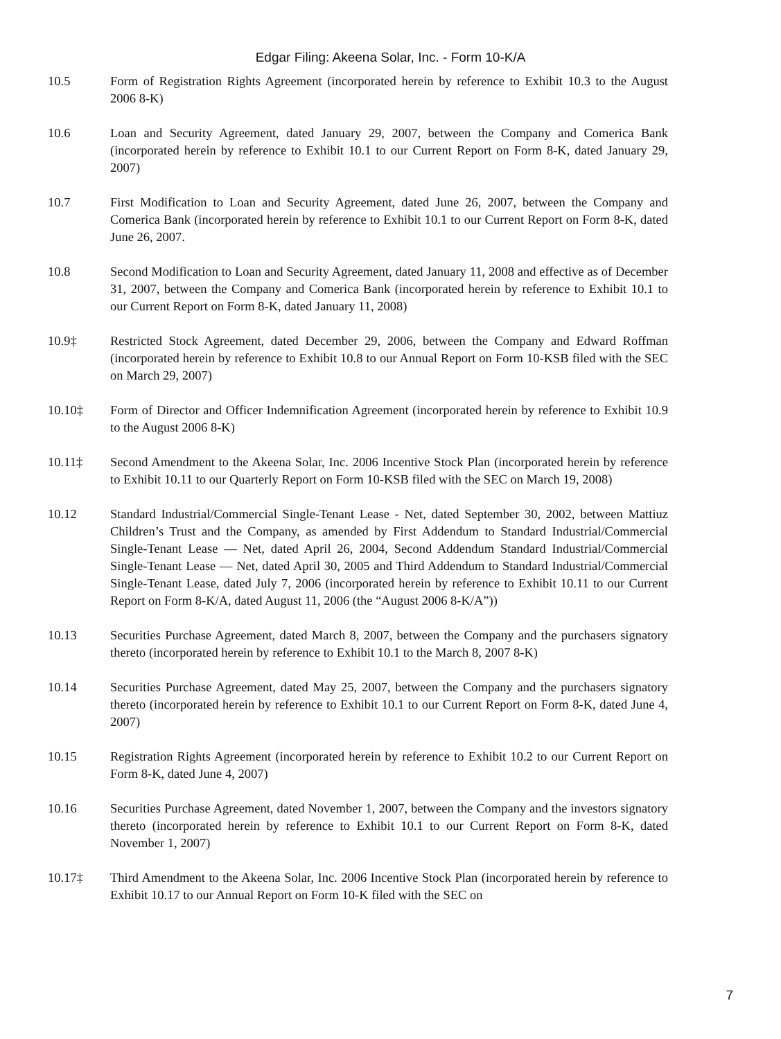Edgar Filing: Akeena Solar, Inc. - Form 10-K/A
10.5 Form of Registration Rights Agreement (incorporated herein by reference to Exhibit 10.3 to the August 2006 8-K)
10.6 Loan and Security Agreement, dated January 29, 2007, between the Company and Comerica Bank (incorporated herein by reference to Exhibit 10.1 to our Current Report on Form 8-K, dated January 29, 2007)
10.7 First Modification to Loan and Security Agreement, dated June 26, 2007, between the Company and Comerica Bank (incorporated herein by reference to Exhibit 10.1 to our Current Report on Form 8-K, dated June 26, 2007.
10.8 Second Modification to Loan and Security Agreement, dated January 11, 2008 and effective as of December 31, 2007, between the Company and Comerica Bank (incorporated herein by reference to Exhibit 10.1 to our Current Report on Form 8-K, dated January 11, 2008)
10.9‡ Restricted Stock Agreement, dated December 29, 2006, between the Company and Edward Roffman (incorporated herein by reference to Exhibit 10.8 to our Annual Report on Form 10-KSB filed with the SEC on March 29, 2007)
10.10‡ Form of Director and Officer Indemnification Agreement (incorporated herein by reference to Exhibit 10.9 to the August 2006 8-K)
10.11‡ Second Amendment to the Akeena Solar, Inc. 2006 Incentive Stock Plan (incorporated herein by reference to Exhibit 10.11 to our Quarterly Report on Form 10-KSB filed with the SEC on March 19, 2008)
10.12 Standard Industrial/Commercial Single-Tenant Lease - Net, dated September 30, 2002, between Mattiuz Children’s Trust and the Company, as amended by First Addendum to Standard Industrial/Commercial Single-Tenant Lease — Net, dated April 26, 2004, Second Addendum Standard Industrial/Commercial Single-Tenant Lease — Net, dated April 30, 2005 and Third Addendum to Standard Industrial/Commercial Single-Tenant Lease, dated July 7, 2006 (incorporated herein by reference to Exhibit 10.11 to our Current Report on Form 8-K/A, dated August 11, 2006 (the “August 2006 8-K/A”))
10.13 Securities Purchase Agreement, dated March 8, 2007, between the Company and the purchasers signatory thereto (incorporated herein by reference to Exhibit 10.1 to the March 8, 2007 8-K)
10.14 Securities Purchase Agreement, dated May 25, 2007, between the Company and the purchasers signatory thereto (incorporated herein by reference to Exhibit 10.1 to our Current Report on Form 8-K, dated June 4, 2007)
10.15 Registration Rights Agreement (incorporated herein by reference to Exhibit 10.2 to our Current Report on Form 8-K, dated June 4, 2007)
10.16 Securities Purchase Agreement, dated November 1, 2007, between the Company and the investors signatory thereto (incorporated herein by reference to Exhibit 10.1 to our Current Report on Form 8-K, dated November 1, 2007)
10.17‡ Third Amendment to the Akeena Solar, Inc. 2006 Incentive Stock Plan (incorporated herein by reference to Exhibit 10.17 to our Annual Report on Form 10-K filed with the SEC on
7